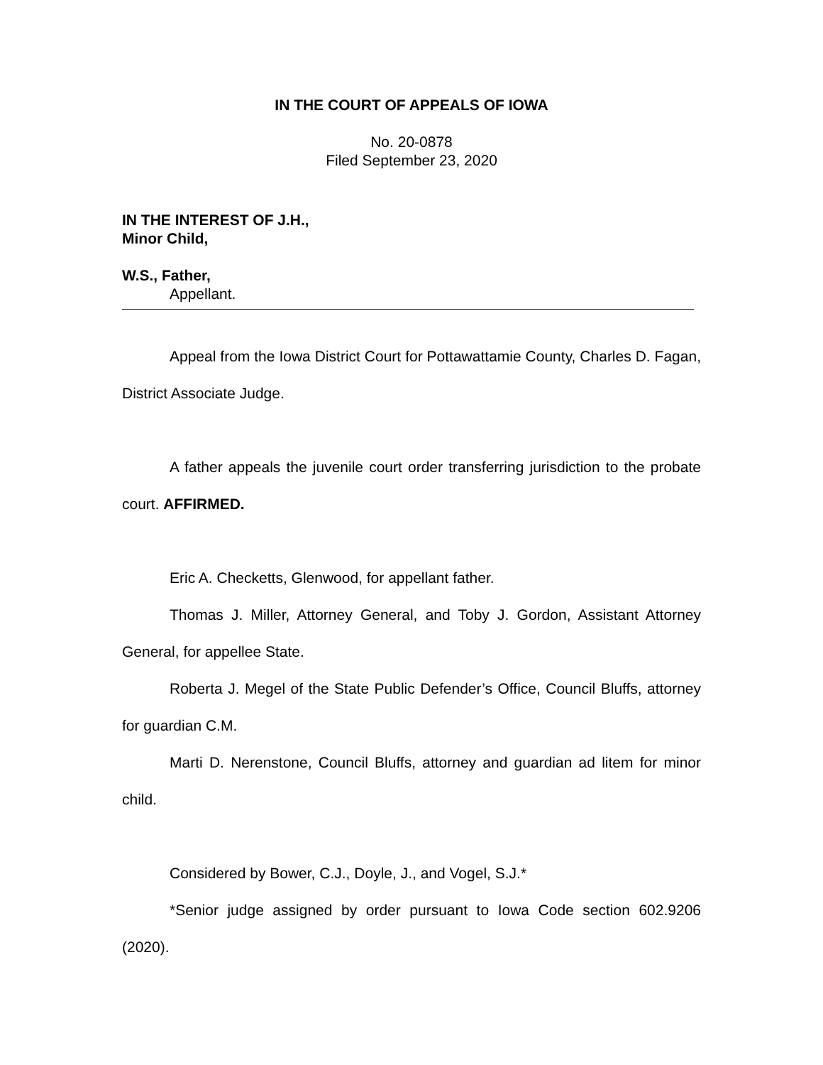IN THE COURT OF APPEALS OF IOWA
No. 20-0878
Filed September 23, 2020
IN THE INTEREST OF J.H.,
Minor Child,
W.S., Father,
Appellant.
Appeal from the Iowa District Court for Pottawattamie County, Charles D. Fagan, District Associate Judge.
A father appeals the juvenile court order transferring jurisdiction to the probate court. AFFIRMED.
Eric A. Checketts, Glenwood, for appellant father.
Thomas J. Miller, Attorney General, and Toby J. Gordon, Assistant Attorney General, for appellee State.
Roberta J. Megel of the State Public Defender’s Office, Council Bluffs, attorney for guardian C.M.
Marti D. Nerenstone, Council Bluffs, attorney and guardian ad litem for minor child.
Considered by Bower, C.J., Doyle, J., and Vogel, S.J.*
*Senior judge assigned by order pursuant to Iowa Code section 602.9206 (2020).